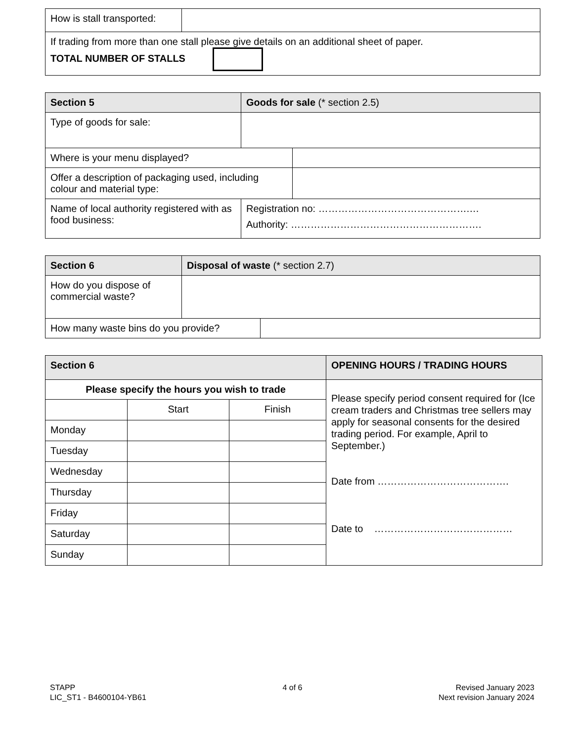| How is stall transported: | |
| If trading from more than one stall please give details on an additional sheet of paper. TOTAL NUMBER OF STALLS | |
| Section 5 | Goods for sale (* section 2.5) | |
| Type of goods for sale: | | |
| Where is your menu displayed? | | |
| Offer a description of packaging used, including colour and material type: | | |
| Name of local authority registered with as food business: | Registration no: ……………………………………….… Authority: …………………………………………………. | |
| Section 6 | Disposal of waste (* section 2.7) | |
| How do you dispose of commercial waste? | | |
| How many waste bins do you provide? | | |
| Section 6 | | | OPENING HOURS / TRADING HOURS |
| Please specify the hours you wish to trade | | | Please specify period consent required for (Ice cream traders and Christmas tree sellers may apply for seasonal consents for the desired trading period. For example, April to September.) Date from …………………………………. Date to …………………………………… |
| | Start | Finish | |
| Monday | | | |
| Tuesday | | | |
| Wednesday | | | |
| Thursday | | | |
| Friday | | | |
| Saturday | | | |
| Sunday | | | |
STAPP
LIC_ST1 - B4600104-YB61
4 of 6 Revised January 2023
Next revision January 2024